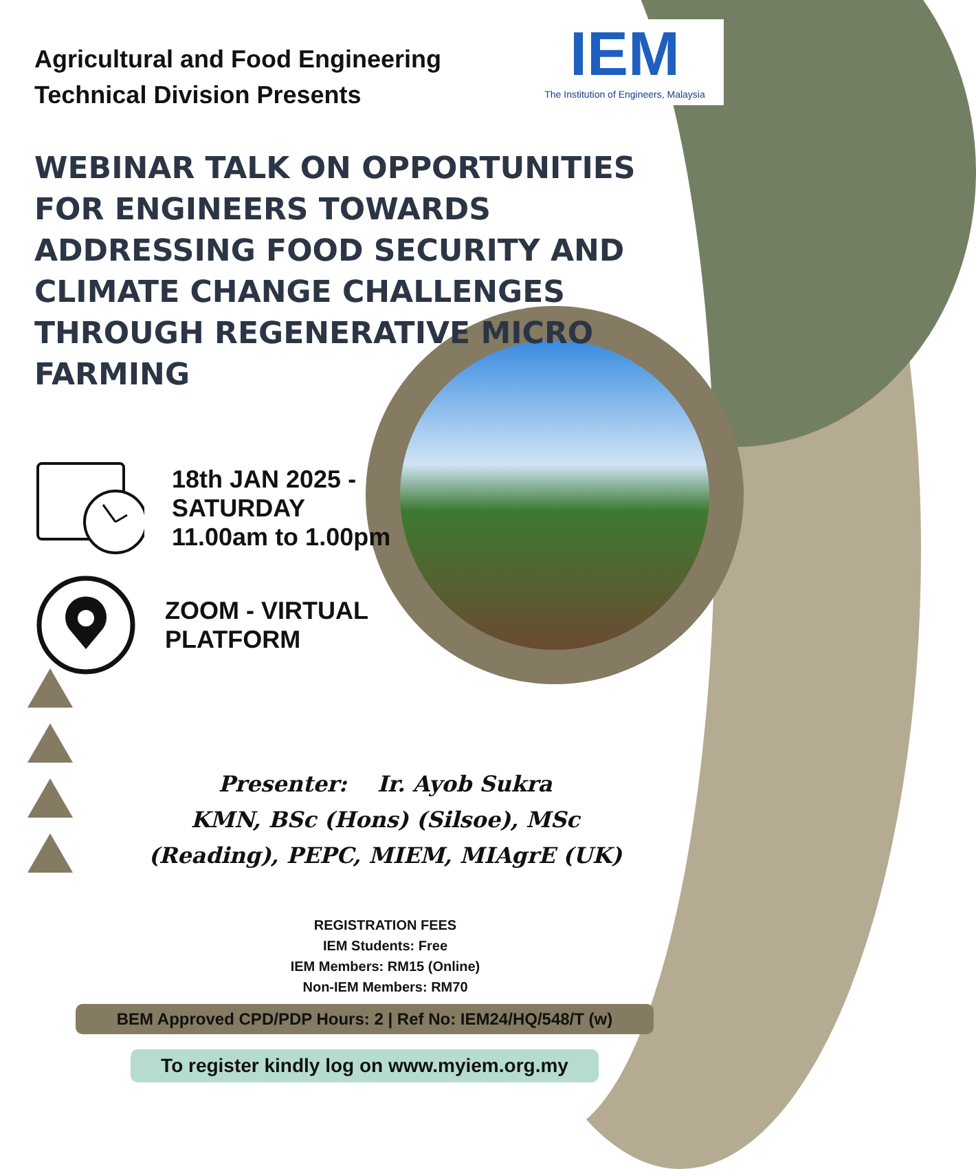IEM
The Institution of Engineers, Malaysia
Agricultural and Food Engineering Technical Division Presents
WEBINAR TALK ON OPPORTUNITIES FOR ENGINEERS TOWARDS ADDRESSING FOOD SECURITY AND CLIMATE CHANGE CHALLENGES THROUGH REGENERATIVE MICRO FARMING
18th JAN 2025 -
SATURDAY
11.00am to 1.00pm
ZOOM - VIRTUAL
PLATFORM
Presenter: Ir. Ayob Sukra
KMN, BSc (Hons) (Silsoe), MSc
(Reading), PEPC, MIEM, MIAgrE (UK)
REGISTRATION FEES
IEM Students: Free
IEM Members: RM15 (Online)
Non-IEM Members: RM70
BEM Approved CPD/PDP Hours: 2 | Ref No: IEM24/HQ/548/T (w)
To register kindly log on www.myiem.org.my